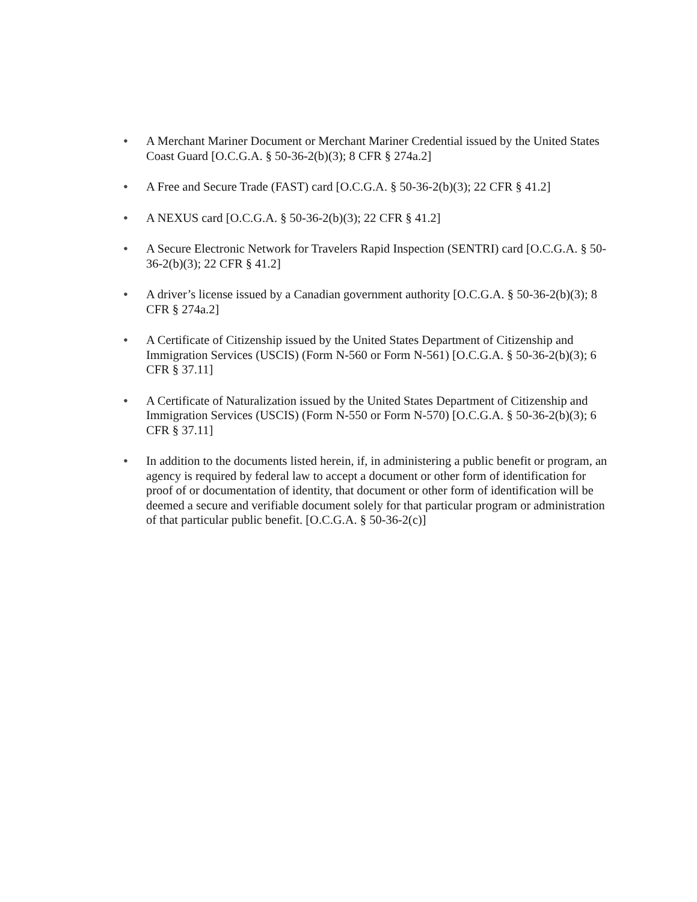● A Merchant Mariner Document or Merchant Mariner Credential issued by the United States Coast Guard [O.C.G.A. § 50-36-2(b)(3); 8 CFR § 274a.2]
● A Free and Secure Trade (FAST) card [O.C.G.A. § 50-36-2(b)(3); 22 CFR § 41.2]
● A NEXUS card [O.C.G.A. § 50-36-2(b)(3); 22 CFR § 41.2]
● A Secure Electronic Network for Travelers Rapid Inspection (SENTRI) card [O.C.G.A. § 50-36-2(b)(3); 22 CFR § 41.2]
● A driver’s license issued by a Canadian government authority [O.C.G.A. § 50-36-2(b)(3); 8 CFR § 274a.2]
● A Certificate of Citizenship issued by the United States Department of Citizenship and Immigration Services (USCIS) (Form N-560 or Form N-561) [O.C.G.A. § 50-36-2(b)(3); 6 CFR § 37.11]
● A Certificate of Naturalization issued by the United States Department of Citizenship and Immigration Services (USCIS) (Form N-550 or Form N-570) [O.C.G.A. § 50-36-2(b)(3); 6 CFR § 37.11]
● In addition to the documents listed herein, if, in administering a public benefit or program, an agency is required by federal law to accept a document or other form of identification for proof of or documentation of identity, that document or other form of identification will be deemed a secure and verifiable document solely for that particular program or administration of that particular public benefit. [O.C.G.A. § 50-36-2(c)]